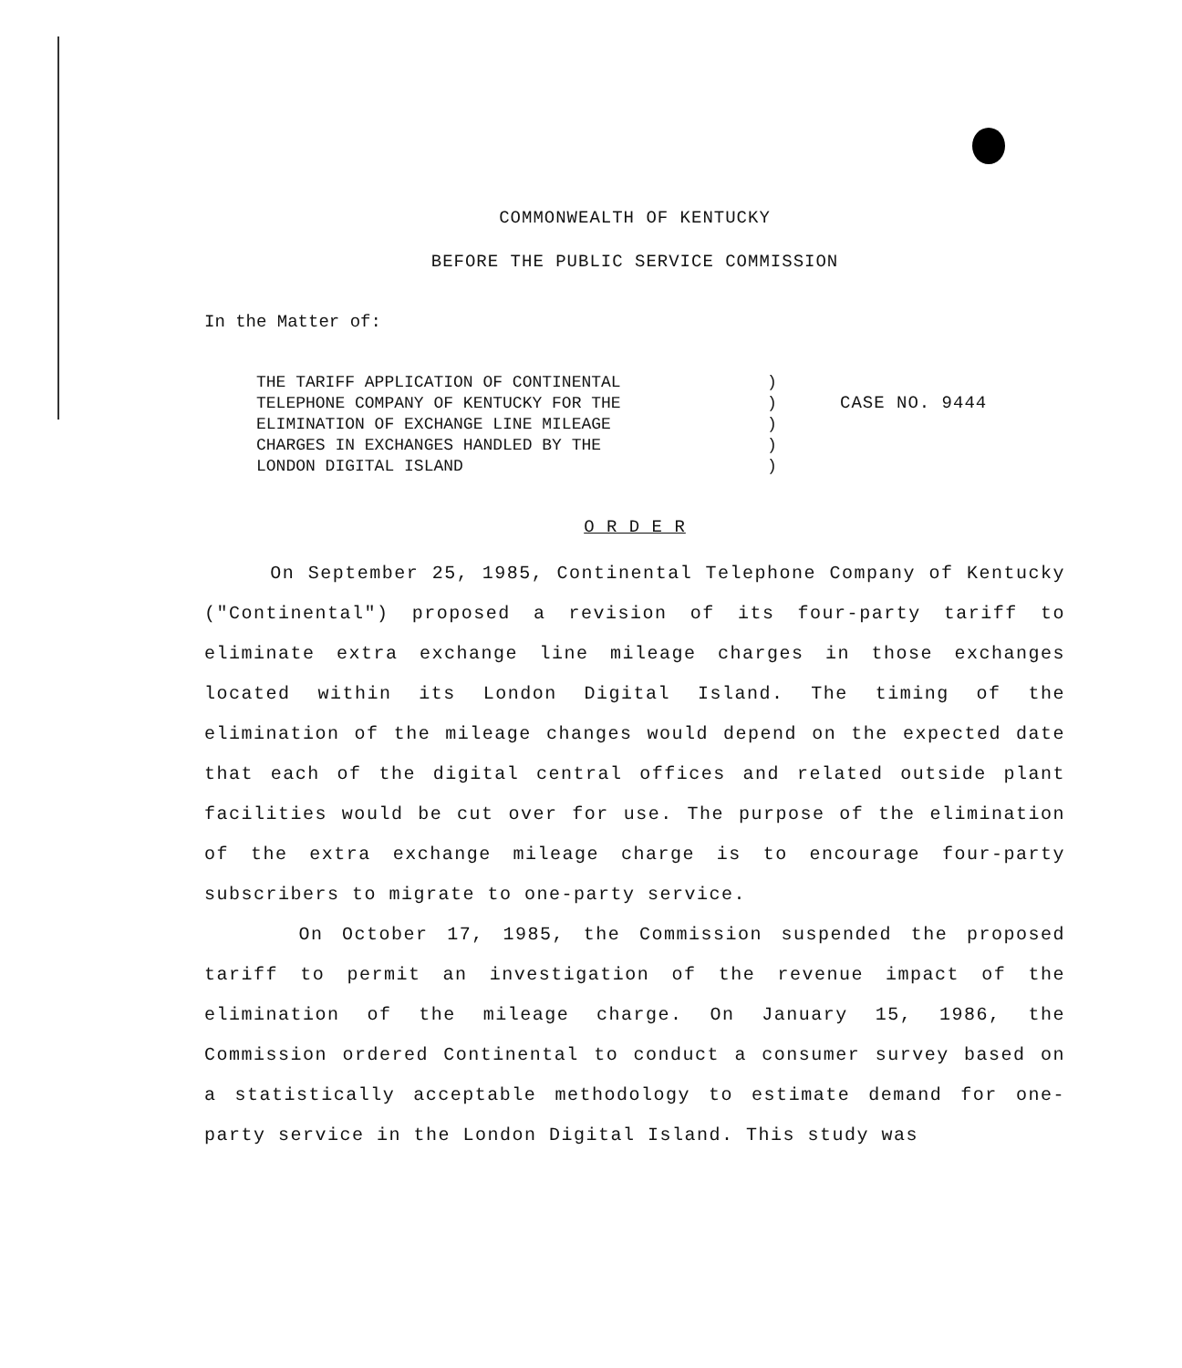COMMONWEALTH OF KENTUCKY
BEFORE THE PUBLIC SERVICE COMMISSION
In the Matter of:
THE TARIFF APPLICATION OF CONTINENTAL
TELEPHONE COMPANY OF KENTUCKY FOR THE
ELIMINATION OF EXCHANGE LINE MILEAGE
CHARGES IN EXCHANGES HANDLED BY THE
LONDON DIGITAL ISLAND
)
)
)
)
)
CASE NO. 9444
O R D E R
On September 25, 1985, Continental Telephone Company of Kentucky ("Continental") proposed a revision of its four-party tariff to eliminate extra exchange line mileage charges in those exchanges located within its London Digital Island. The timing of the elimination of the mileage changes would depend on the expected date that each of the digital central offices and related outside plant facilities would be cut over for use. The purpose of the elimination of the extra exchange mileage charge is to encourage four-party subscribers to migrate to one-party service.
On October 17, 1985, the Commission suspended the proposed tariff to permit an investigation of the revenue impact of the elimination of the mileage charge. On January 15, 1986, the Commission ordered Continental to conduct a consumer survey based on a statistically acceptable methodology to estimate demand for one-party service in the London Digital Island. This study was